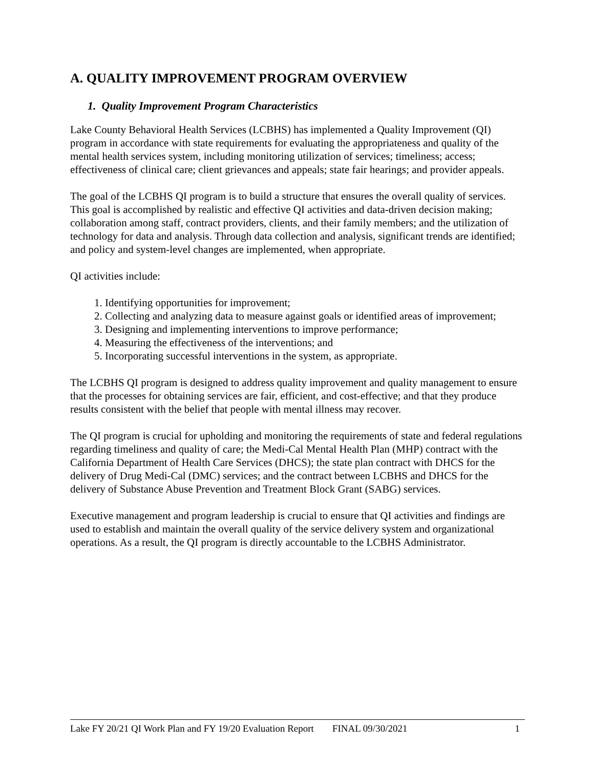A. QUALITY IMPROVEMENT PROGRAM OVERVIEW
1. Quality Improvement Program Characteristics
Lake County Behavioral Health Services (LCBHS) has implemented a Quality Improvement (QI) program in accordance with state requirements for evaluating the appropriateness and quality of the mental health services system, including monitoring utilization of services; timeliness; access; effectiveness of clinical care; client grievances and appeals; state fair hearings; and provider appeals.
The goal of the LCBHS QI program is to build a structure that ensures the overall quality of services. This goal is accomplished by realistic and effective QI activities and data-driven decision making; collaboration among staff, contract providers, clients, and their family members; and the utilization of technology for data and analysis. Through data collection and analysis, significant trends are identified; and policy and system-level changes are implemented, when appropriate.
QI activities include:
1. Identifying opportunities for improvement;
2. Collecting and analyzing data to measure against goals or identified areas of improvement;
3. Designing and implementing interventions to improve performance;
4. Measuring the effectiveness of the interventions; and
5. Incorporating successful interventions in the system, as appropriate.
The LCBHS QI program is designed to address quality improvement and quality management to ensure that the processes for obtaining services are fair, efficient, and cost-effective; and that they produce results consistent with the belief that people with mental illness may recover.
The QI program is crucial for upholding and monitoring the requirements of state and federal regulations regarding timeliness and quality of care; the Medi-Cal Mental Health Plan (MHP) contract with the California Department of Health Care Services (DHCS); the state plan contract with DHCS for the delivery of Drug Medi-Cal (DMC) services; and the contract between LCBHS and DHCS for the delivery of Substance Abuse Prevention and Treatment Block Grant (SABG) services.
Executive management and program leadership is crucial to ensure that QI activities and findings are used to establish and maintain the overall quality of the service delivery system and organizational operations. As a result, the QI program is directly accountable to the LCBHS Administrator.
Lake FY 20/21 QI Work Plan and FY 19/20 Evaluation Report FINAL 09/30/2021 1